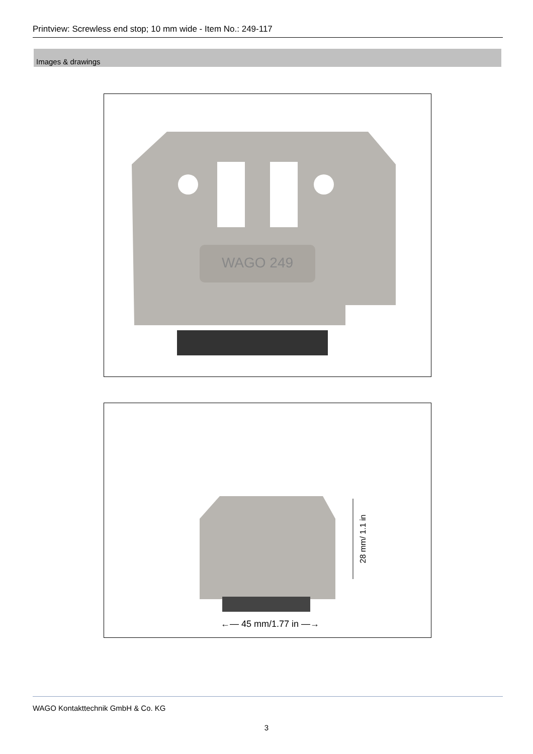Printview: Screwless end stop; 10 mm wide - Item No.: 249-117
Images & drawings
WAGO 249
28 mm/ 1.1 in
←— 45 mm/1.77 in —→
WAGO Kontakttechnik GmbH & Co. KG
3